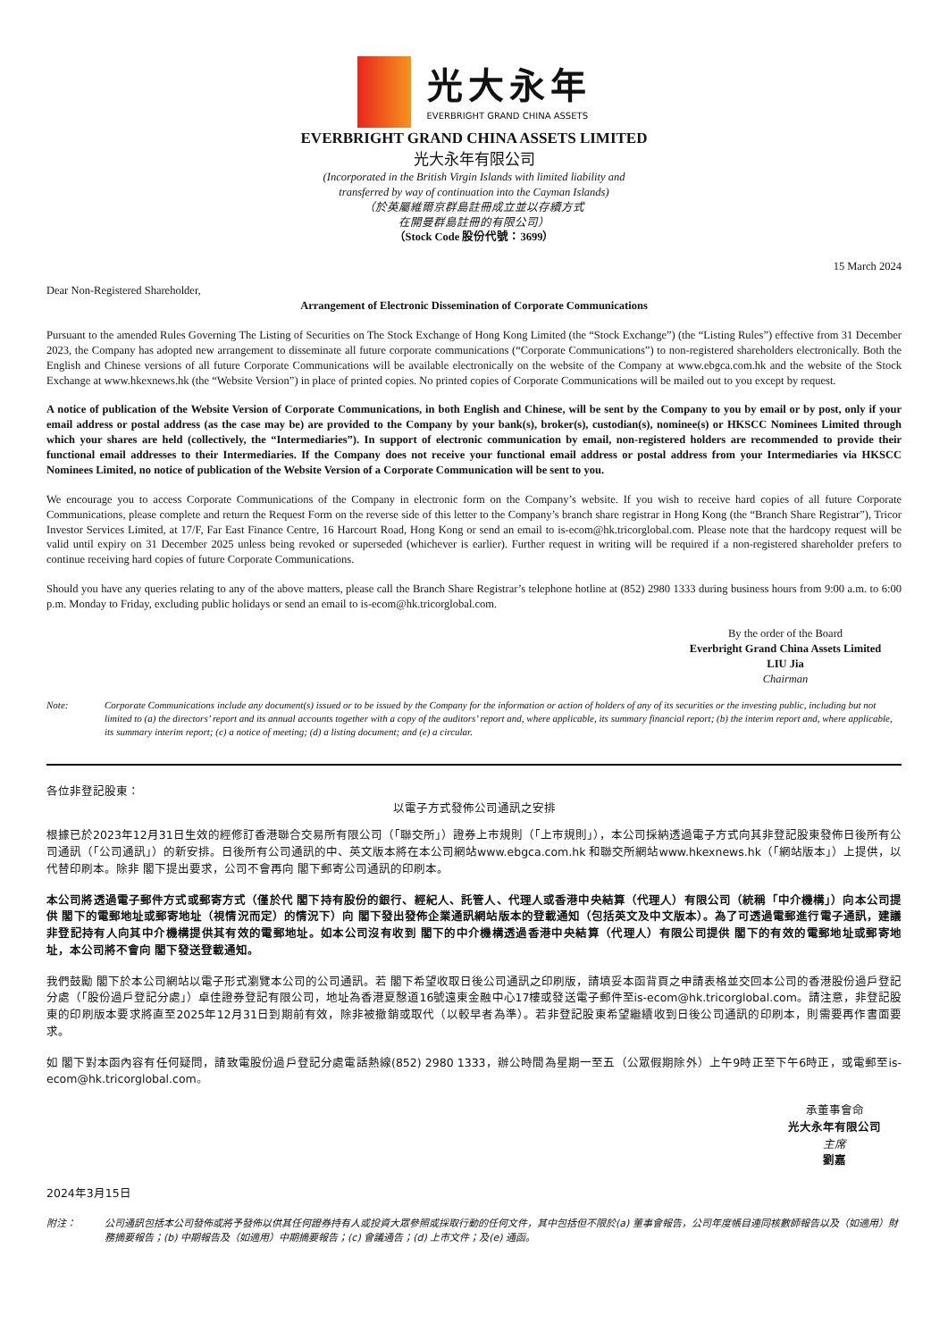光大永年
EVERBRIGHT GRAND CHINA ASSETS
EVERBRIGHT GRAND CHINA ASSETS LIMITED
光大永年有限公司
(Incorporated in the British Virgin Islands with limited liability and
transferred by way of continuation into the Cayman Islands)
（於英屬維爾京群島註冊成立並以存續方式
在開曼群島註冊的有限公司）
（Stock Code 股份代號：3699）
15 March 2024
Dear Non-Registered Shareholder,
Arrangement of Electronic Dissemination of Corporate Communications
Pursuant to the amended Rules Governing The Listing of Securities on The Stock Exchange of Hong Kong Limited (the “Stock Exchange”) (the “Listing Rules”) effective from 31 December 2023, the Company has adopted new arrangement to disseminate all future corporate communications (“Corporate Communications”) to non-registered shareholders electronically. Both the English and Chinese versions of all future Corporate Communications will be available electronically on the website of the Company at www.ebgca.com.hk and the website of the Stock Exchange at www.hkexnews.hk (the “Website Version”) in place of printed copies. No printed copies of Corporate Communications will be mailed out to you except by request.
A notice of publication of the Website Version of Corporate Communications, in both English and Chinese, will be sent by the Company to you by email or by post, only if your email address or postal address (as the case may be) are provided to the Company by your bank(s), broker(s), custodian(s), nominee(s) or HKSCC Nominees Limited through which your shares are held (collectively, the “Intermediaries”). In support of electronic communication by email, non-registered holders are recommended to provide their functional email addresses to their Intermediaries. If the Company does not receive your functional email address or postal address from your Intermediaries via HKSCC Nominees Limited, no notice of publication of the Website Version of a Corporate Communication will be sent to you.
We encourage you to access Corporate Communications of the Company in electronic form on the Company’s website. If you wish to receive hard copies of all future Corporate Communications, please complete and return the Request Form on the reverse side of this letter to the Company’s branch share registrar in Hong Kong (the “Branch Share Registrar”), Tricor Investor Services Limited, at 17/F, Far East Finance Centre, 16 Harcourt Road, Hong Kong or send an email to is-ecom@hk.tricorglobal.com. Please note that the hardcopy request will be valid until expiry on 31 December 2025 unless being revoked or superseded (whichever is earlier). Further request in writing will be required if a non-registered shareholder prefers to continue receiving hard copies of future Corporate Communications.
Should you have any queries relating to any of the above matters, please call the Branch Share Registrar’s telephone hotline at (852) 2980 1333 during business hours from 9:00 a.m. to 6:00 p.m. Monday to Friday, excluding public holidays or send an email to is-ecom@hk.tricorglobal.com.
By the order of the Board
Everbright Grand China Assets Limited
LIU Jia
Chairman
Note: Corporate Communications include any document(s) issued or to be issued by the Company for the information or action of holders of any of its securities or the investing public, including but not limited to (a) the directors’ report and its annual accounts together with a copy of the auditors’ report and, where applicable, its summary financial report; (b) the interim report and, where applicable, its summary interim report; (c) a notice of meeting; (d) a listing document; and (e) a circular.
各位非登記股東：
以電子方式發佈公司通訊之安排
根據已於2023年12月31日生效的經修訂香港聯合交易所有限公司（「聯交所」）證券上市規則（「上市規則」），本公司採納透過電子方式向其非登記股東發佈日後所有公司通訊（「公司通訊」）的新安排。日後所有公司通訊的中、英文版本將在本公司網站www.ebgca.com.hk 和聯交所網站www.hkexnews.hk（「網站版本」）上提供，以代替印刷本。除非 閣下提出要求，公司不會再向 閣下郵寄公司通訊的印刷本。
本公司將透過電子郵件方式或郵寄方式（僅於代 閣下持有股份的銀行、經紀人、託管人、代理人或香港中央結算（代理人）有限公司（統稱「中介機構」）向本公司提供 閣下的電郵地址或郵寄地址（視情況而定）的情況下）向 閣下發出發佈企業通訊網站版本的登載通知（包括英文及中文版本）。為了可透過電郵進行電子通訊，建議非登記持有人向其中介機構提供其有效的電郵地址。如本公司沒有收到 閣下的中介機構透過香港中央結算（代理人）有限公司提供 閣下的有效的電郵地址或郵寄地址，本公司將不會向 閣下發送登載通知。
我們鼓勵 閣下於本公司網站以電子形式瀏覽本公司的公司通訊。若 閣下希望收取日後公司通訊之印刷版，請填妥本函背頁之申請表格並交回本公司的香港股份過戶登記分處（「股份過戶登記分處」）卓佳證券登記有限公司，地址為香港夏慤道16號遠東金融中心17樓或發送電子郵件至is-ecom@hk.tricorglobal.com。請注意，非登記股東的印刷版本要求將直至2025年12月31日到期前有效，除非被撤銷或取代（以較早者為準）。若非登記股東希望繼續收到日後公司通訊的印刷本，則需要再作書面要求。
如 閣下對本函內容有任何疑問，請致電股份過戶登記分處電話熱線(852) 2980 1333，辦公時間為星期一至五（公眾假期除外）上午9時正至下午6時正，或電郵至is-ecom@hk.tricorglobal.com。
承董事會命
光大永年有限公司
主席
劉嘉
2024年3月15日
附注： 公司通訊包括本公司發佈或將予發佈以供其任何證券持有人或投資大眾參照或採取行動的任何文件，其中包括但不限於(a) 董事會報告，公司年度帳目連同核數師報告以及（如適用）財務摘要報告；(b) 中期報告及（如適用）中期摘要報告；(c) 會議通告；(d) 上市文件；及(e) 通函。